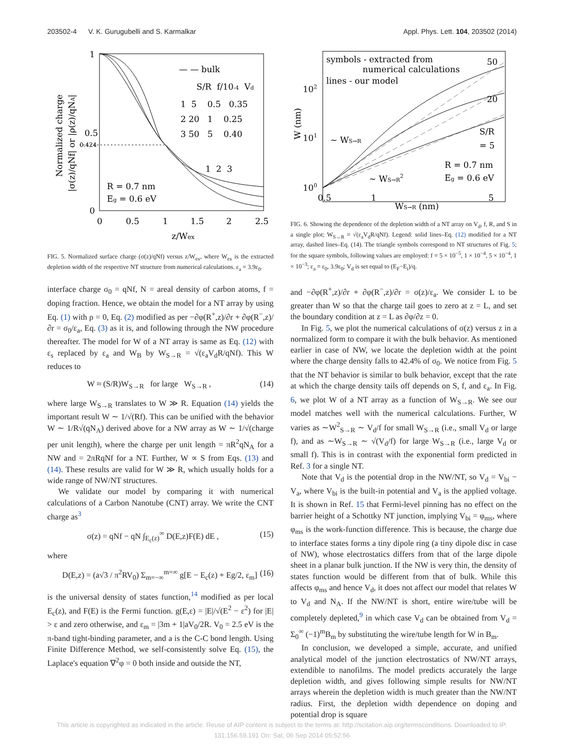203502-4 V. K. Gurugubelli and S. Karmalkar Appl. Phys. Lett. 104, 203502 (2014)
1
0.5
0.424
0
0
0.5
1
1.5
2
2.5
z/Wex
— — bulk
1 5 0.5 0.35
2 20 1 0.25
3 50 5 0.40
S/R f/10-4 Vd
1 2 3
R = 0.7 nm
Eg = 0.6 eV
Normalized charge
|σ(z)/qNf| or |ρ(z)/qNA|
FIG. 5. Normalized surface charge (σ(z)/qNf) versus z/W<sub>ex</sub>, where W<sub>ex</sub> is the extracted depletion width of the respective NT structure from numerical calculations. ε<sub>a</sub> = 3.9ε<sub>0</sub>.
interface charge σ<sub>0</sub> = qNf, N = areal density of carbon atoms, f = doping fraction. Hence, we obtain the model for a NT array by using Eq. (1) with ρ = 0, Eq. (2) modified as per −∂φ(R<sup>+</sup>,z)/∂r + ∂φ(R<sup>−</sup>,z)/∂r = σ<sub>0</sub>/ε<sub>a</sub>, Eq. (3) as it is, and following through the NW procedure thereafter. The model for W of a NT array is same as Eq. (12) with ε<sub>s</sub> replaced by ε<sub>a</sub> and W<sub>B</sub> by W<sub>S→R</sub> = √(ε<sub>a</sub>V<sub>d</sub>R/qNf). This W reduces to
W ≈ (S/R)W<sub>S→R</sub> for large W<sub>S→R</sub> , (14)
where large W<sub>S→R</sub> translates to W ≫ R. Equation (14) yields the important result W ∼ 1/√(Rf). This can be unified with the behavior W ∼ 1/R√(qN<sub>A</sub>) derived above for a NW array as W ∼ 1/√(charge per unit length), where the charge per unit length = πR<sup>2</sup>qN<sub>A</sub> for a NW and = 2πRqNf for a NT. Further, W ∝ S from Eqs. (13) and (14). These results are valid for W ≫ R, which usually holds for a wide range of NW/NT structures.
We validate our model by comparing it with numerical calculations of a Carbon Nanotube (CNT) array. We write the CNT charge as<sup>3</sup>
σ(z) = qNf − qN ∫<sub>E<sub>c</sub>(z)</sub><sup>∞</sup> D(E,z)F(E) dE , (15)
where
D(E,z) = (a√3 / π<sup>2</sup>RV<sub>0</sub>) Σ<sub>m=−∞</sub><sup>m=∞</sup> g[E − E<sub>c</sub>(z) + Eg/2, ε<sub>m</sub>] (16)
is the universal density of states function,<sup>14</sup> modified as per local E<sub>c</sub>(z), and F(E) is the Fermi function. g(E,ε) = |E|/√(E<sup>2</sup> − ε<sup>2</sup>) for |E| > ε and zero otherwise, and ε<sub>m</sub> = |3m + 1|aV<sub>0</sub>/2R. V<sub>0</sub> = 2.5 eV is the π-band tight-binding parameter, and a is the C-C bond length. Using Finite Difference Method, we self-consistently solve Eq. (15), the Laplace's equation ∇<sup>2</sup>φ = 0 both inside and outside the NT,
symbols - extracted from
numerical calculations
lines - our model
50
20
S/R
= 5
∼ WS→R
∼ WS→R2
R = 0.7 nm
Eg = 0.6 eV
102
101
100
0.5
1
5
WS→R (nm)
W (nm)
FIG. 6. Showing the dependence of the depletion width of a NT array on V<sub>d</sub>, f, R, and S in a single plot; W<sub>S→R</sub> = √(ε<sub>a</sub>V<sub>d</sub>R/qNf). Legend: solid lines–Eq. (12) modified for a NT array, dashed lines–Eq. (14). The triangle symbols correspond to NT structures of Fig. 5; for the square symbols, following values are employed: f = 5 × 10<sup>−5</sup>, 1 × 10<sup>−4</sup>, 5 × 10<sup>−4</sup>, 1 × 10<sup>−3</sup>; ε<sub>a</sub> = ε<sub>0</sub>, 3.9ε<sub>0</sub>; V<sub>d</sub> is set equal to (E<sub>F</sub>−E<sub>i</sub>)/q.
and −∂φ(R<sup>+</sup>,z)/∂r + ∂φ(R<sup>−</sup>,z)/∂r = σ(z)/ε<sub>a</sub>. We consider L to be greater than W so that the charge tail goes to zero at z = L, and set the boundary condition at z = L as ∂φ/∂z = 0.
In Fig. 5, we plot the numerical calculations of σ(z) versus z in a normalized form to compare it with the bulk behavior. As mentioned earlier in case of NW, we locate the depletion width at the point where the charge density falls to 42.4% of σ<sub>0</sub>. We notice from Fig. 5 that the NT behavior is similar to bulk behavior, except that the rate at which the charge density tails off depends on S, f, and ε<sub>a</sub>. In Fig. 6, we plot W of a NT array as a function of W<sub>S→R</sub>. We see our model matches well with the numerical calculations. Further, W varies as ∼W<sup>2</sup><sub>S→R</sub> ∼ V<sub>d</sub>/f for small W<sub>S→R</sub> (i.e., small V<sub>d</sub> or large f), and as ∼W<sub>S→R</sub> ∼ √(V<sub>d</sub>/f) for large W<sub>S→R</sub> (i.e., large V<sub>d</sub> or small f). This is in contrast with the exponential form predicted in Ref. 3 for a single NT.
Note that V<sub>d</sub> is the potential drop in the NW/NT, so V<sub>d</sub> = V<sub>bi</sub> − V<sub>a</sub>, where V<sub>bi</sub> is the built-in potential and V<sub>a</sub> is the applied voltage. It is shown in Ref. 15 that Fermi-level pinning has no effect on the barrier height of a Schottky NT junction, implying V<sub>bi</sub> = φ<sub>ms</sub>, where φ<sub>ms</sub> is the work-function difference. This is because, the charge due to interface states forms a tiny dipole ring (a tiny dipole disc in case of NW), whose electrostatics differs from that of the large dipole sheet in a planar bulk junction. If the NW is very thin, the density of states function would be different from that of bulk. While this affects φ<sub>ms</sub> and hence V<sub>d</sub>, it does not affect our model that relates W to V<sub>d</sub> and N<sub>A</sub>. If the NW/NT is short, entire wire/tube will be completely depleted,<sup>9</sup> in which case V<sub>d</sub> can be obtained from V<sub>d</sub> = Σ<sub>0</sub><sup>∞</sup> (−1)<sup>m</sup>B<sub>m</sub> by substituting the wire/tube length for W in B<sub>m</sub>.
In conclusion, we developed a simple, accurate, and unified analytical model of the junction electrostatics of NW/NT arrays, extendible to nanofilms. The model predicts accurately the large depletion width, and gives following simple results for NW/NT arrays wherein the depletion width is much greater than the NW/NT radius. First, the depletion width dependence on doping and potential drop is square
This article is copyrighted as indicated in the article. Reuse of AIP content is subject to the terms at: http://scitation.aip.org/termsconditions. Downloaded to IP:
131.156.59.191 On: Sat, 06 Sep 2014 05:52:56